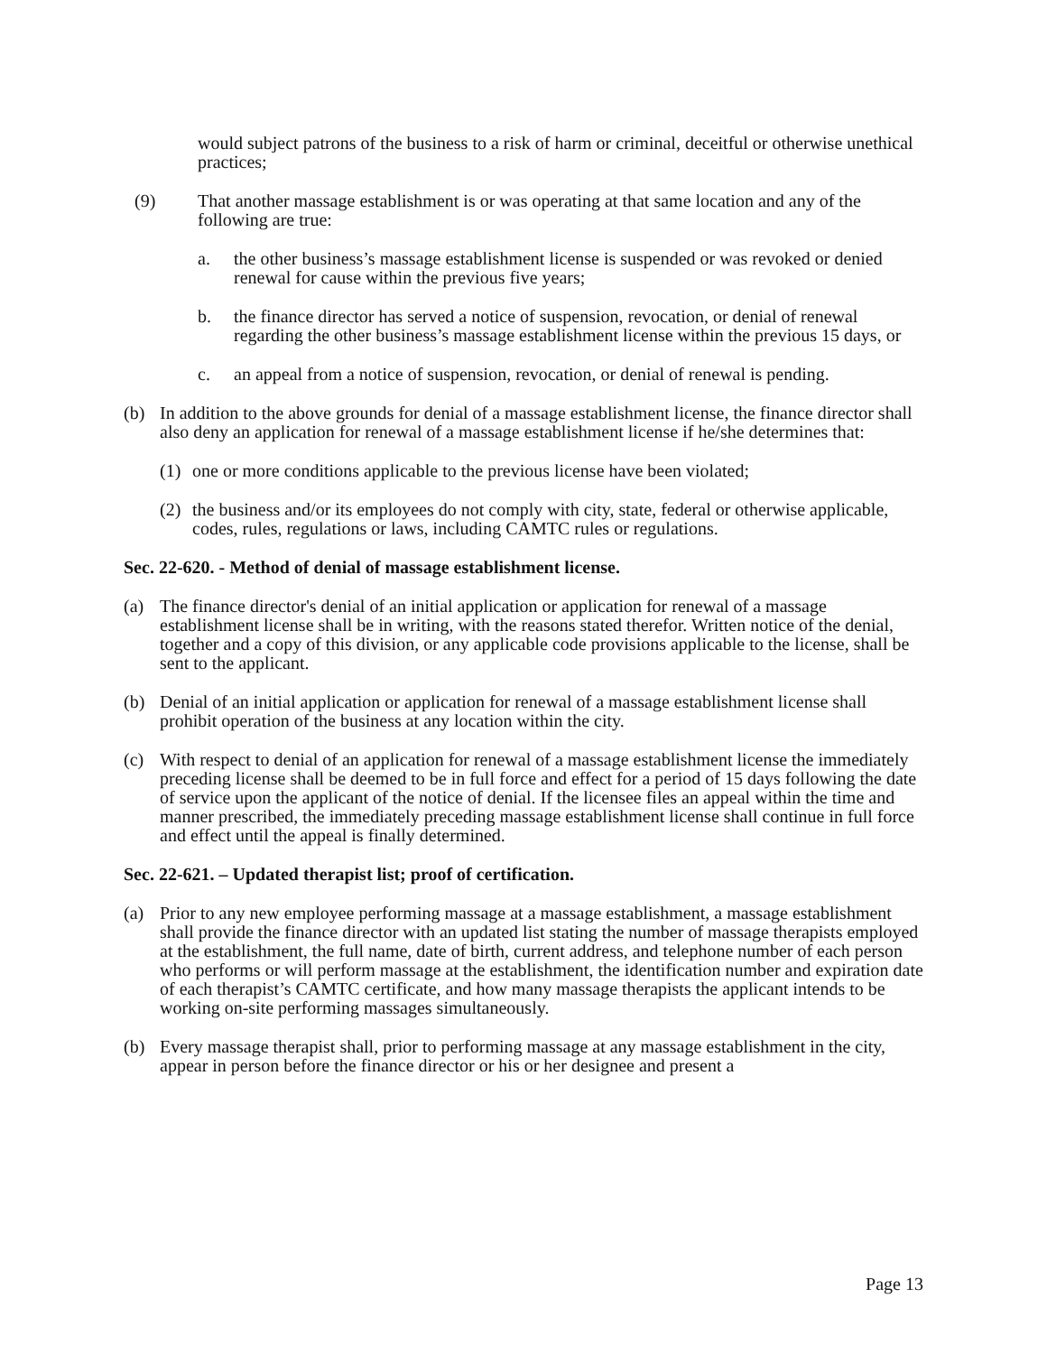would subject patrons of the business to a risk of harm or criminal, deceitful or otherwise unethical practices;
(9) That another massage establishment is or was operating at that same location and any of the following are true:
a. the other business’s massage establishment license is suspended or was revoked or denied renewal for cause within the previous five years;
b. the finance director has served a notice of suspension, revocation, or denial of renewal regarding the other business’s massage establishment license within the previous 15 days, or
c. an appeal from a notice of suspension, revocation, or denial of renewal is pending.
(b) In addition to the above grounds for denial of a massage establishment license, the finance director shall also deny an application for renewal of a massage establishment license if he/she determines that:
(1) one or more conditions applicable to the previous license have been violated;
(2) the business and/or its employees do not comply with city, state, federal or otherwise applicable, codes, rules, regulations or laws, including CAMTC rules or regulations.
Sec. 22-620. - Method of denial of massage establishment license.
(a) The finance director's denial of an initial application or application for renewal of a massage establishment license shall be in writing, with the reasons stated therefor. Written notice of the denial, together and a copy of this division, or any applicable code provisions applicable to the license, shall be sent to the applicant.
(b) Denial of an initial application or application for renewal of a massage establishment license shall prohibit operation of the business at any location within the city.
(c) With respect to denial of an application for renewal of a massage establishment license the immediately preceding license shall be deemed to be in full force and effect for a period of 15 days following the date of service upon the applicant of the notice of denial. If the licensee files an appeal within the time and manner prescribed, the immediately preceding massage establishment license shall continue in full force and effect until the appeal is finally determined.
Sec. 22-621. – Updated therapist list; proof of certification.
(a) Prior to any new employee performing massage at a massage establishment, a massage establishment shall provide the finance director with an updated list stating the number of massage therapists employed at the establishment, the full name, date of birth, current address, and telephone number of each person who performs or will perform massage at the establishment, the identification number and expiration date of each therapist’s CAMTC certificate, and how many massage therapists the applicant intends to be working on-site performing massages simultaneously.
(b) Every massage therapist shall, prior to performing massage at any massage establishment in the city, appear in person before the finance director or his or her designee and present a
Page 13